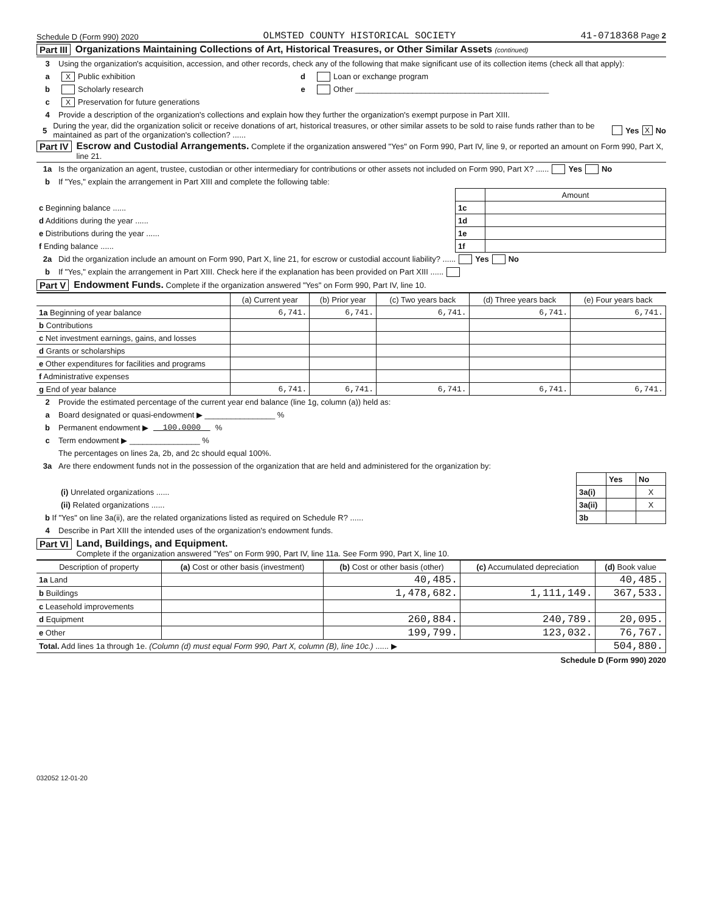Schedule D (Form 990) 2020 OLMSTED COUNTY HISTORICAL SOCIETY 41-0718368 Page 2
Part III Organizations Maintaining Collections of Art, Historical Treasures, or Other Similar Assets (continued)
3 Using the organization's acquisition, accession, and other records, check any of the following that make significant use of its collection items (check all that apply):
a X Public exhibition
b Scholarly research
c X Preservation for future generations
d Loan or exchange program
e Other ____________________________________________
4 Provide a description of the organization's collections and explain how they further the organization's exempt purpose in Part XIII.
5 During the year, did the organization solicit or receive donations of art, historical treasures, or other similar assets to be sold to raise funds rather than to be maintained as part of the organization's collection? ...... Yes X No
Part IV Escrow and Custodial Arrangements. Complete if the organization answered "Yes" on Form 990, Part IV, line 9, or reported an amount on Form 990, Part X, line 21.
1a Is the organization an agent, trustee, custodian or other intermediary for contributions or other assets not included on Form 990, Part X? ...... Yes No
b If "Yes," explain the arrangement in Part XIII and complete the following table:
| | | Amount |
| c Beginning balance ...... | 1c | |
| d Additions during the year ...... | 1d | |
| e Distributions during the year ...... | 1e | |
| f Ending balance ...... | 1f | |
2a Did the organization include an amount on Form 990, Part X, line 21, for escrow or custodial account liability? ...... Yes No
b If "Yes," explain the arrangement in Part XIII. Check here if the explanation has been provided on Part XIII ......
Part V Endowment Funds. Complete if the organization answered "Yes" on Form 990, Part IV, line 10.
| | (a) Current year | (b) Prior year | (c) Two years back | (d) Three years back | (e) Four years back |
| --- | --- | --- | --- | --- | --- |
| 1a Beginning of year balance | 6,741. | 6,741. | 6,741. | 6,741. | 6,741. |
| b Contributions | | | | | |
| c Net investment earnings, gains, and losses | | | | | |
| d Grants or scholarships | | | | | |
| e Other expenditures for facilities and programs | | | | | |
| f Administrative expenses | | | | | |
| g End of year balance | 6,741. | 6,741. | 6,741. | 6,741. | 6,741. |
2 Provide the estimated percentage of the current year end balance (line 1g, column (a)) held as:
a Board designated or quasi-endowment ▶ ________________ %
b Permanent endowment ▶ 100.0000 %
c Term endowment ▶ ________________ %
The percentages on lines 2a, 2b, and 2c should equal 100%.
3a Are there endowment funds not in the possession of the organization that are held and administered for the organization by:
| | | Yes | No |
| (i) Unrelated organizations ...... | 3a(i) | | X |
| (ii) Related organizations ...... | 3a(ii) | | X |
| b If "Yes" on line 3a(ii), are the related organizations listed as required on Schedule R? ...... | 3b | | |
4 Describe in Part XIII the intended uses of the organization's endowment funds.
Part VI Land, Buildings, and Equipment.
Complete if the organization answered "Yes" on Form 990, Part IV, line 11a. See Form 990, Part X, line 10.
| Description of property | (a) Cost or other basis (investment) | (b) Cost or other basis (other) | (c) Accumulated depreciation | (d) Book value |
| --- | --- | --- | --- | --- |
| 1a Land | | 40,485. | | 40,485. |
| b Buildings | | 1,478,682. | 1,111,149. | 367,533. |
| c Leasehold improvements | | | | |
| d Equipment | | 260,884. | 240,789. | 20,095. |
| e Other | | 199,799. | 123,032. | 76,767. |
| Total. Add lines 1a through 1e. (Column (d) must equal Form 990, Part X, column (B), line 10c.) ...... ▶ | | | | 504,880. |
Schedule D (Form 990) 2020
032052 12-01-20